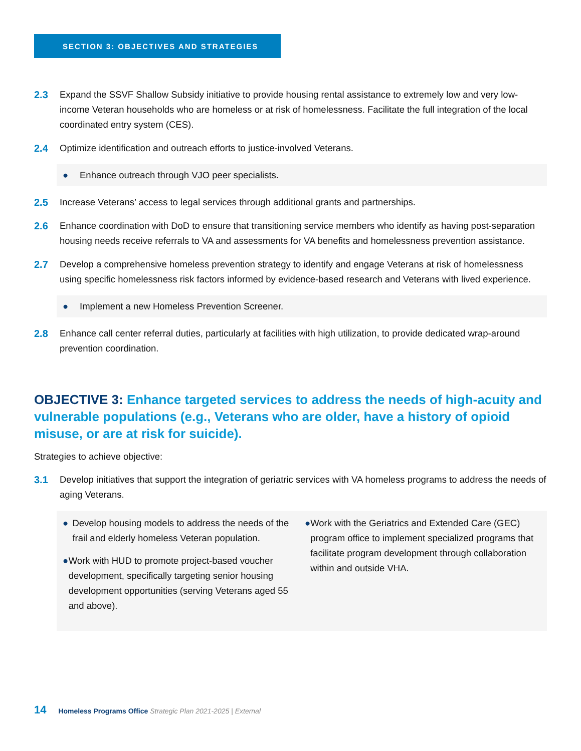SECTION 3: OBJECTIVES AND STRATEGIES
2.3 Expand the SSVF Shallow Subsidy initiative to provide housing rental assistance to extremely low and very low-income Veteran households who are homeless or at risk of homelessness. Facilitate the full integration of the local coordinated entry system (CES).
2.4 Optimize identification and outreach efforts to justice-involved Veterans.
● Enhance outreach through VJO peer specialists.
2.5 Increase Veterans’ access to legal services through additional grants and partnerships.
2.6 Enhance coordination with DoD to ensure that transitioning service members who identify as having post-separation housing needs receive referrals to VA and assessments for VA benefits and homelessness prevention assistance.
2.7 Develop a comprehensive homeless prevention strategy to identify and engage Veterans at risk of homelessness using specific homelessness risk factors informed by evidence-based research and Veterans with lived experience.
● Implement a new Homeless Prevention Screener.
2.8 Enhance call center referral duties, particularly at facilities with high utilization, to provide dedicated wrap-around prevention coordination.
OBJECTIVE 3: Enhance targeted services to address the needs of high-acuity and vulnerable populations (e.g., Veterans who are older, have a history of opioid misuse, or are at risk for suicide).
Strategies to achieve objective:
3.1 Develop initiatives that support the integration of geriatric services with VA homeless programs to address the needs of aging Veterans.
● Develop housing models to address the needs of the frail and elderly homeless Veteran population.
● Work with HUD to promote project-based voucher development, specifically targeting senior housing development opportunities (serving Veterans aged 55 and above).
● Work with the Geriatrics and Extended Care (GEC) program office to implement specialized programs that facilitate program development through collaboration within and outside VHA.
14 Homeless Programs Office Strategic Plan 2021-2025 | External